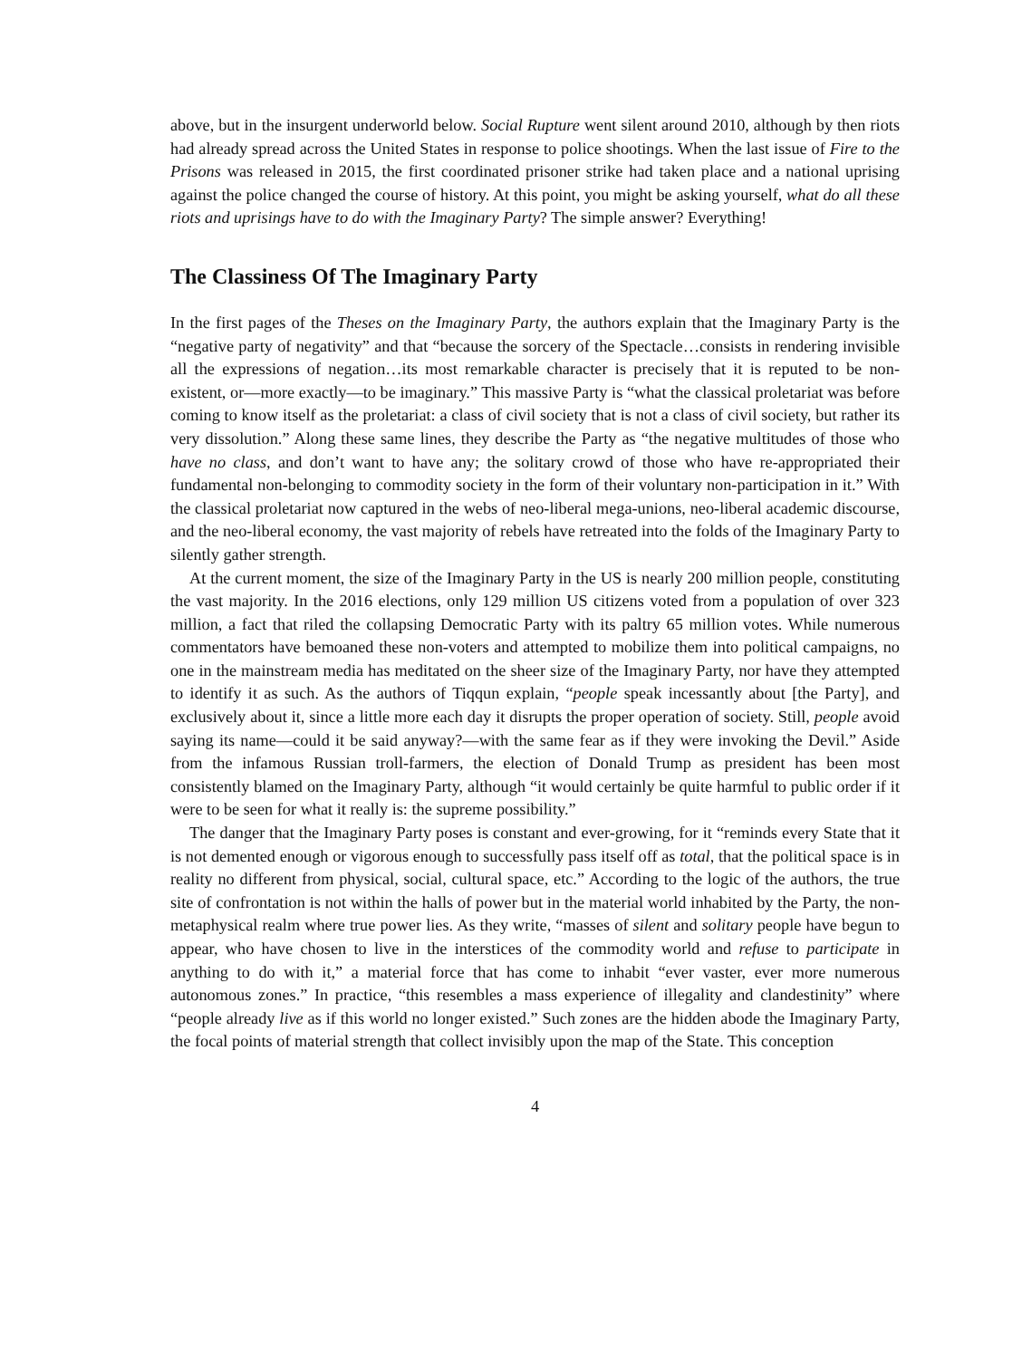above, but in the insurgent underworld below. Social Rupture went silent around 2010, although by then riots had already spread across the United States in response to police shootings. When the last issue of Fire to the Prisons was released in 2015, the first coordinated prisoner strike had taken place and a national uprising against the police changed the course of history. At this point, you might be asking yourself, what do all these riots and uprisings have to do with the Imaginary Party? The simple answer? Everything!
The Classiness Of The Imaginary Party
In the first pages of the Theses on the Imaginary Party, the authors explain that the Imaginary Party is the “negative party of negativity” and that “because the sorcery of the Spectacle…consists in rendering invisible all the expressions of negation…its most remarkable character is precisely that it is reputed to be non-existent, or—more exactly—to be imaginary.” This massive Party is “what the classical proletariat was before coming to know itself as the proletariat: a class of civil society that is not a class of civil society, but rather its very dissolution.” Along these same lines, they describe the Party as “the negative multitudes of those who have no class, and don’t want to have any; the solitary crowd of those who have re-appropriated their fundamental non-belonging to commodity society in the form of their voluntary non-participation in it.” With the classical proletariat now captured in the webs of neo-liberal mega-unions, neo-liberal academic discourse, and the neo-liberal economy, the vast majority of rebels have retreated into the folds of the Imaginary Party to silently gather strength.
At the current moment, the size of the Imaginary Party in the US is nearly 200 million people, constituting the vast majority. In the 2016 elections, only 129 million US citizens voted from a population of over 323 million, a fact that riled the collapsing Democratic Party with its paltry 65 million votes. While numerous commentators have bemoaned these non-voters and attempted to mobilize them into political campaigns, no one in the mainstream media has meditated on the sheer size of the Imaginary Party, nor have they attempted to identify it as such. As the authors of Tiqqun explain, “people speak incessantly about [the Party], and exclusively about it, since a little more each day it disrupts the proper operation of society. Still, people avoid saying its name—could it be said anyway?—with the same fear as if they were invoking the Devil.” Aside from the infamous Russian troll-farmers, the election of Donald Trump as president has been most consistently blamed on the Imaginary Party, although “it would certainly be quite harmful to public order if it were to be seen for what it really is: the supreme possibility.”
The danger that the Imaginary Party poses is constant and ever-growing, for it “reminds every State that it is not demented enough or vigorous enough to successfully pass itself off as total, that the political space is in reality no different from physical, social, cultural space, etc.” According to the logic of the authors, the true site of confrontation is not within the halls of power but in the material world inhabited by the Party, the non-metaphysical realm where true power lies. As they write, “masses of silent and solitary people have begun to appear, who have chosen to live in the interstices of the commodity world and refuse to participate in anything to do with it,” a material force that has come to inhabit “ever vaster, ever more numerous autonomous zones.” In practice, “this resembles a mass experience of illegality and clandestinity” where “people already live as if this world no longer existed.” Such zones are the hidden abode the Imaginary Party, the focal points of material strength that collect invisibly upon the map of the State. This conception
4